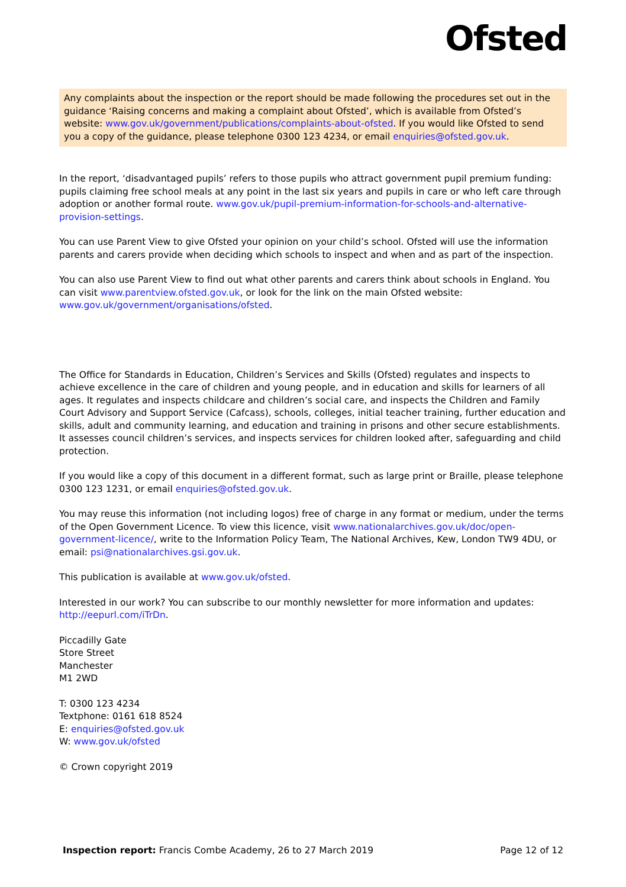Ofsted
Any complaints about the inspection or the report should be made following the procedures set out in the guidance ‘Raising concerns and making a complaint about Ofsted’, which is available from Ofsted’s website: www.gov.uk/government/publications/complaints-about-ofsted. If you would like Ofsted to send you a copy of the guidance, please telephone 0300 123 4234, or email enquiries@ofsted.gov.uk.
In the report, ‘disadvantaged pupils’ refers to those pupils who attract government pupil premium funding: pupils claiming free school meals at any point in the last six years and pupils in care or who left care through adoption or another formal route. www.gov.uk/pupil-premium-information-for-schools-and-alternative-provision-settings.
You can use Parent View to give Ofsted your opinion on your child’s school. Ofsted will use the information parents and carers provide when deciding which schools to inspect and when and as part of the inspection.
You can also use Parent View to find out what other parents and carers think about schools in England. You can visit www.parentview.ofsted.gov.uk, or look for the link on the main Ofsted website: www.gov.uk/government/organisations/ofsted.
The Office for Standards in Education, Children’s Services and Skills (Ofsted) regulates and inspects to achieve excellence in the care of children and young people, and in education and skills for learners of all ages. It regulates and inspects childcare and children’s social care, and inspects the Children and Family Court Advisory and Support Service (Cafcass), schools, colleges, initial teacher training, further education and skills, adult and community learning, and education and training in prisons and other secure establishments. It assesses council children’s services, and inspects services for children looked after, safeguarding and child protection.
If you would like a copy of this document in a different format, such as large print or Braille, please telephone 0300 123 1231, or email enquiries@ofsted.gov.uk.
You may reuse this information (not including logos) free of charge in any format or medium, under the terms of the Open Government Licence. To view this licence, visit www.nationalarchives.gov.uk/doc/open-government-licence/, write to the Information Policy Team, The National Archives, Kew, London TW9 4DU, or email: psi@nationalarchives.gsi.gov.uk.
This publication is available at www.gov.uk/ofsted.
Interested in our work? You can subscribe to our monthly newsletter for more information and updates: http://eepurl.com/iTrDn.
Piccadilly Gate
Store Street
Manchester
M1 2WD
T: 0300 123 4234
Textphone: 0161 618 8524
E: enquiries@ofsted.gov.uk
W: www.gov.uk/ofsted
© Crown copyright 2019
Inspection report: Francis Combe Academy, 26 to 27 March 2019 Page 12 of 12